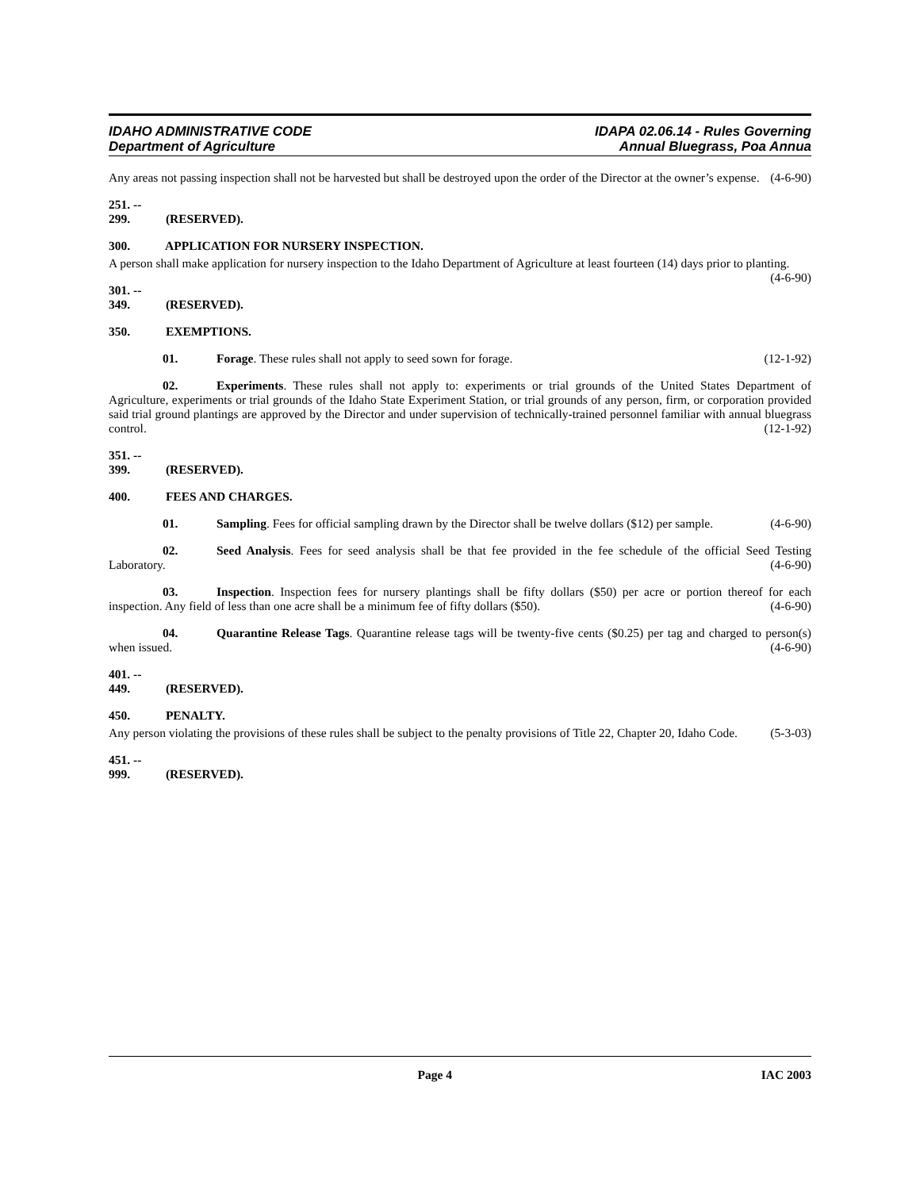IDAHO ADMINISTRATIVE CODE
Department of Agriculture
IDAPA 02.06.14 - Rules Governing
Annual Bluegrass, Poa Annua
Any areas not passing inspection shall not be harvested but shall be destroyed upon the order of the Director at the owner’s expense. (4-6-90)
251. -- 299. (RESERVED).
300. APPLICATION FOR NURSERY INSPECTION.
A person shall make application for nursery inspection to the Idaho Department of Agriculture at least fourteen (14) days prior to planting. (4-6-90)
301. -- 349. (RESERVED).
350. EXEMPTIONS.
01. Forage. These rules shall not apply to seed sown for forage. (12-1-92)
02. Experiments. These rules shall not apply to: experiments or trial grounds of the United States Department of Agriculture, experiments or trial grounds of the Idaho State Experiment Station, or trial grounds of any person, firm, or corporation provided said trial ground plantings are approved by the Director and under supervision of technically-trained personnel familiar with annual bluegrass control. (12-1-92)
351. -- 399. (RESERVED).
400. FEES AND CHARGES.
01. Sampling. Fees for official sampling drawn by the Director shall be twelve dollars ($12) per sample. (4-6-90)
02. Seed Analysis. Fees for seed analysis shall be that fee provided in the fee schedule of the official Seed Testing Laboratory. (4-6-90)
03. Inspection. Inspection fees for nursery plantings shall be fifty dollars ($50) per acre or portion thereof for each inspection. Any field of less than one acre shall be a minimum fee of fifty dollars ($50). (4-6-90)
04. Quarantine Release Tags. Quarantine release tags will be twenty-five cents ($0.25) per tag and charged to person(s) when issued. (4-6-90)
401. -- 449. (RESERVED).
450. PENALTY.
Any person violating the provisions of these rules shall be subject to the penalty provisions of Title 22, Chapter 20, Idaho Code. (5-3-03)
451. -- 999. (RESERVED).
Page 4 IAC 2003